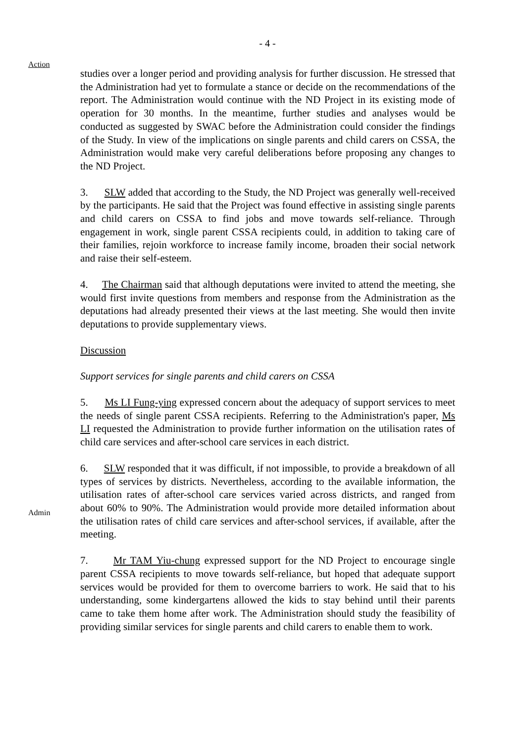- 4 -
Action
studies over a longer period and providing analysis for further discussion. He stressed that the Administration had yet to formulate a stance or decide on the recommendations of the report. The Administration would continue with the ND Project in its existing mode of operation for 30 months. In the meantime, further studies and analyses would be conducted as suggested by SWAC before the Administration could consider the findings of the Study. In view of the implications on single parents and child carers on CSSA, the Administration would make very careful deliberations before proposing any changes to the ND Project.
3. SLW added that according to the Study, the ND Project was generally well-received by the participants. He said that the Project was found effective in assisting single parents and child carers on CSSA to find jobs and move towards self-reliance. Through engagement in work, single parent CSSA recipients could, in addition to taking care of their families, rejoin workforce to increase family income, broaden their social network and raise their self-esteem.
4. The Chairman said that although deputations were invited to attend the meeting, she would first invite questions from members and response from the Administration as the deputations had already presented their views at the last meeting. She would then invite deputations to provide supplementary views.
Discussion
Support services for single parents and child carers on CSSA
5. Ms LI Fung-ying expressed concern about the adequacy of support services to meet the needs of single parent CSSA recipients. Referring to the Administration's paper, Ms LI requested the Administration to provide further information on the utilisation rates of child care services and after-school care services in each district.
Admin
6. SLW responded that it was difficult, if not impossible, to provide a breakdown of all types of services by districts. Nevertheless, according to the available information, the utilisation rates of after-school care services varied across districts, and ranged from about 60% to 90%. The Administration would provide more detailed information about the utilisation rates of child care services and after-school services, if available, after the meeting.
7. Mr TAM Yiu-chung expressed support for the ND Project to encourage single parent CSSA recipients to move towards self-reliance, but hoped that adequate support services would be provided for them to overcome barriers to work. He said that to his understanding, some kindergartens allowed the kids to stay behind until their parents came to take them home after work. The Administration should study the feasibility of providing similar services for single parents and child carers to enable them to work.